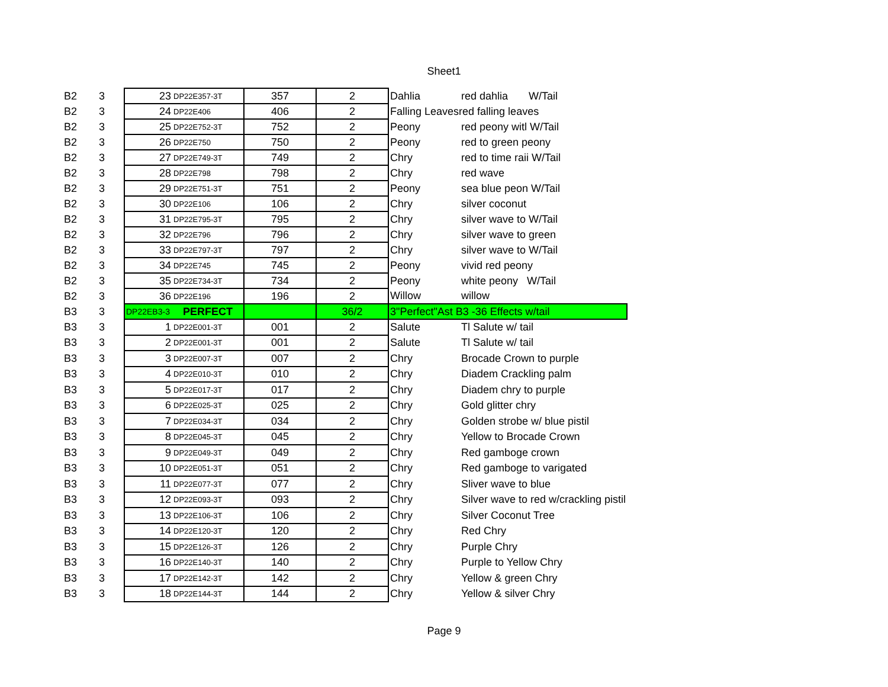Sheet1
| B2 | 3 | 23 | DP22E357-3T | 357 | 2 | Dahlia | red dahlia W/Tail |
| B2 | 3 | 24 | DP22E406 | 406 | 2 | Falling Leavesred falling leaves | |
| B2 | 3 | 25 | DP22E752-3T | 752 | 2 | Peony | red peony witl W/Tail |
| B2 | 3 | 26 | DP22E750 | 750 | 2 | Peony | red to green peony |
| B2 | 3 | 27 | DP22E749-3T | 749 | 2 | Chry | red to time raii W/Tail |
| B2 | 3 | 28 | DP22E798 | 798 | 2 | Chry | red wave |
| B2 | 3 | 29 | DP22E751-3T | 751 | 2 | Peony | sea blue peon W/Tail |
| B2 | 3 | 30 | DP22E106 | 106 | 2 | Chry | silver coconut |
| B2 | 3 | 31 | DP22E795-3T | 795 | 2 | Chry | silver wave to W/Tail |
| B2 | 3 | 32 | DP22E796 | 796 | 2 | Chry | silver wave to green |
| B2 | 3 | 33 | DP22E797-3T | 797 | 2 | Chry | silver wave to W/Tail |
| B2 | 3 | 34 | DP22E745 | 745 | 2 | Peony | vivid red peony |
| B2 | 3 | 35 | DP22E734-3T | 734 | 2 | Peony | white peony W/Tail |
| B2 | 3 | 36 | DP22E196 | 196 | 2 | Willow | willow |
| B3 | 3 | DP22EB3-3 | PERFECT | | 36/2 | 3"Perfect"Ast B3 -36 Effects w/tail | |
| B3 | 3 | 1 | DP22E001-3T | 001 | 2 | Salute | Tl Salute w/ tail |
| B3 | 3 | 2 | DP22E001-3T | 001 | 2 | Salute | Tl Salute w/ tail |
| B3 | 3 | 3 | DP22E007-3T | 007 | 2 | Chry | Brocade Crown to purple |
| B3 | 3 | 4 | DP22E010-3T | 010 | 2 | Chry | Diadem Crackling palm |
| B3 | 3 | 5 | DP22E017-3T | 017 | 2 | Chry | Diadem chry to purple |
| B3 | 3 | 6 | DP22E025-3T | 025 | 2 | Chry | Gold glitter chry |
| B3 | 3 | 7 | DP22E034-3T | 034 | 2 | Chry | Golden strobe w/ blue pistil |
| B3 | 3 | 8 | DP22E045-3T | 045 | 2 | Chry | Yellow to Brocade Crown |
| B3 | 3 | 9 | DP22E049-3T | 049 | 2 | Chry | Red gamboge crown |
| B3 | 3 | 10 | DP22E051-3T | 051 | 2 | Chry | Red gamboge to varigated |
| B3 | 3 | 11 | DP22E077-3T | 077 | 2 | Chry | Sliver wave to blue |
| B3 | 3 | 12 | DP22E093-3T | 093 | 2 | Chry | Silver wave to red w/crackling pistil |
| B3 | 3 | 13 | DP22E106-3T | 106 | 2 | Chry | Silver Coconut Tree |
| B3 | 3 | 14 | DP22E120-3T | 120 | 2 | Chry | Red Chry |
| B3 | 3 | 15 | DP22E126-3T | 126 | 2 | Chry | Purple Chry |
| B3 | 3 | 16 | DP22E140-3T | 140 | 2 | Chry | Purple to Yellow Chry |
| B3 | 3 | 17 | DP22E142-3T | 142 | 2 | Chry | Yellow & green Chry |
| B3 | 3 | 18 | DP22E144-3T | 144 | 2 | Chry | Yellow & silver Chry |
Page 9